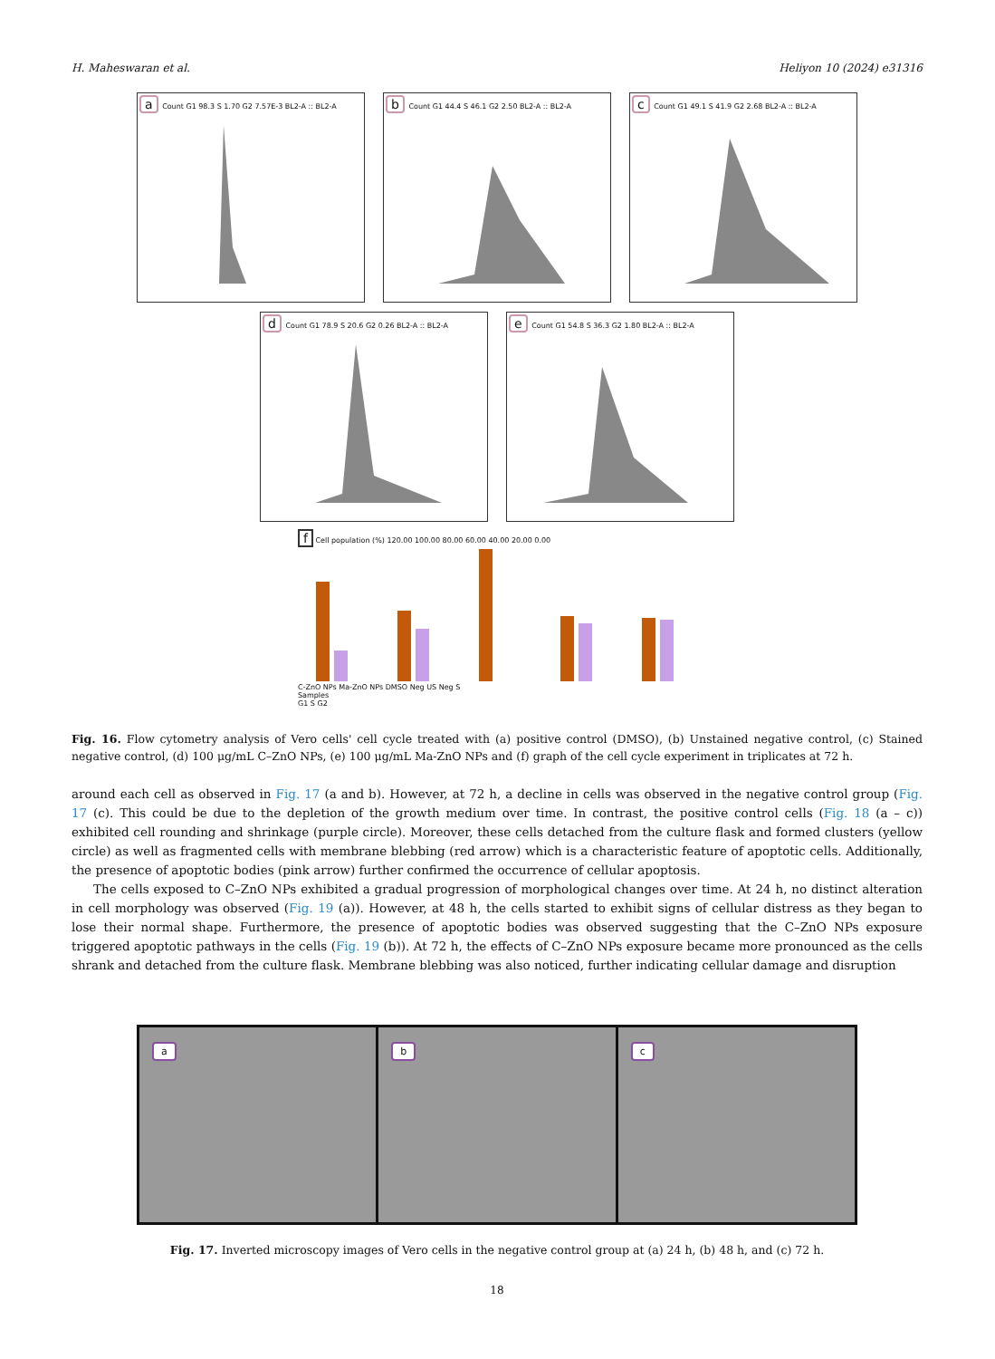H. Maheswaran et al. Heliyon 10 (2024) e31316
a Count G1 98.3 S 1.70 G2 7.57E-3 BL2-A :: BL2-A
b Count G1 44.4 S 46.1 G2 2.50 BL2-A :: BL2-A
c Count G1 49.1 S 41.9 G2 2.68 BL2-A :: BL2-A
d Count G1 78.9 S 20.6 G2 0.26 BL2-A :: BL2-A
e Count G1 54.8 S 36.3 G2 1.80 BL2-A :: BL2-A
f Cell population (%) 120.00 100.00 80.00 60.00 40.00 20.00 0.00
C-ZnO NPs Ma-ZnO NPs DMSO Neg US Neg S
Samples
G1 S G2
Fig. 16. Flow cytometry analysis of Vero cells' cell cycle treated with (a) positive control (DMSO), (b) Unstained negative control, (c) Stained negative control, (d) 100 μg/mL C–ZnO NPs, (e) 100 μg/mL Ma-ZnO NPs and (f) graph of the cell cycle experiment in triplicates at 72 h.
around each cell as observed in Fig. 17 (a and b). However, at 72 h, a decline in cells was observed in the negative control group (Fig. 17 (c). This could be due to the depletion of the growth medium over time. In contrast, the positive control cells (Fig. 18 (a – c)) exhibited cell rounding and shrinkage (purple circle). Moreover, these cells detached from the culture flask and formed clusters (yellow circle) as well as fragmented cells with membrane blebbing (red arrow) which is a characteristic feature of apoptotic cells. Additionally, the presence of apoptotic bodies (pink arrow) further confirmed the occurrence of cellular apoptosis.
The cells exposed to C–ZnO NPs exhibited a gradual progression of morphological changes over time. At 24 h, no distinct alteration in cell morphology was observed (Fig. 19 (a)). However, at 48 h, the cells started to exhibit signs of cellular distress as they began to lose their normal shape. Furthermore, the presence of apoptotic bodies was observed suggesting that the C–ZnO NPs exposure triggered apoptotic pathways in the cells (Fig. 19 (b)). At 72 h, the effects of C–ZnO NPs exposure became more pronounced as the cells shrank and detached from the culture flask. Membrane blebbing was also noticed, further indicating cellular damage and disruption
a
b
c
Fig. 17. Inverted microscopy images of Vero cells in the negative control group at (a) 24 h, (b) 48 h, and (c) 72 h.
18